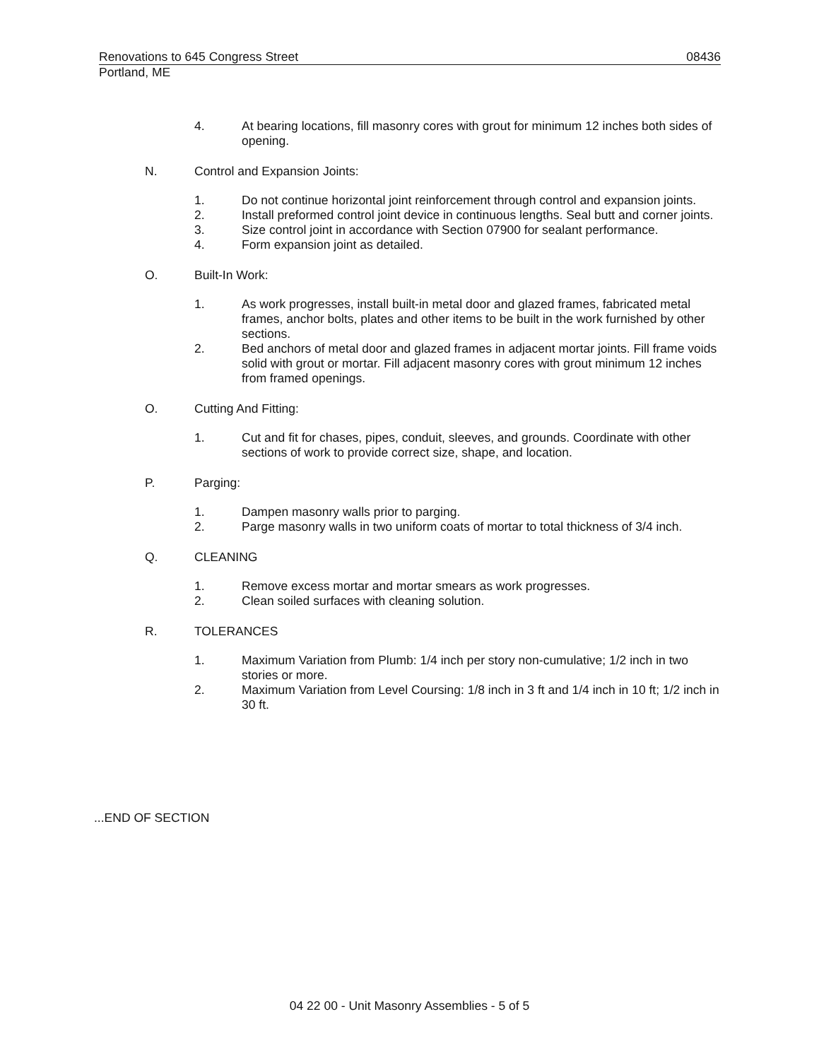Renovations to 645 Congress Street 08436
Portland, ME
4. At bearing locations, fill masonry cores with grout for minimum 12 inches both sides of opening.
N. Control and Expansion Joints:
1. Do not continue horizontal joint reinforcement through control and expansion joints.
2. Install preformed control joint device in continuous lengths. Seal butt and corner joints.
3. Size control joint in accordance with Section 07900 for sealant performance.
4. Form expansion joint as detailed.
O. Built-In Work:
1. As work progresses, install built-in metal door and glazed frames, fabricated metal frames, anchor bolts, plates and other items to be built in the work furnished by other sections.
2. Bed anchors of metal door and glazed frames in adjacent mortar joints. Fill frame voids solid with grout or mortar. Fill adjacent masonry cores with grout minimum 12 inches from framed openings.
O. Cutting And Fitting:
1. Cut and fit for chases, pipes, conduit, sleeves, and grounds. Coordinate with other sections of work to provide correct size, shape, and location.
P. Parging:
1. Dampen masonry walls prior to parging.
2. Parge masonry walls in two uniform coats of mortar to total thickness of 3/4 inch.
Q. CLEANING
1. Remove excess mortar and mortar smears as work progresses.
2. Clean soiled surfaces with cleaning solution.
R. TOLERANCES
1. Maximum Variation from Plumb: 1/4 inch per story non-cumulative; 1/2 inch in two stories or more.
2. Maximum Variation from Level Coursing: 1/8 inch in 3 ft and 1/4 inch in 10 ft; 1/2 inch in 30 ft.
...END OF SECTION
04 22 00 - Unit Masonry Assemblies - 5 of 5